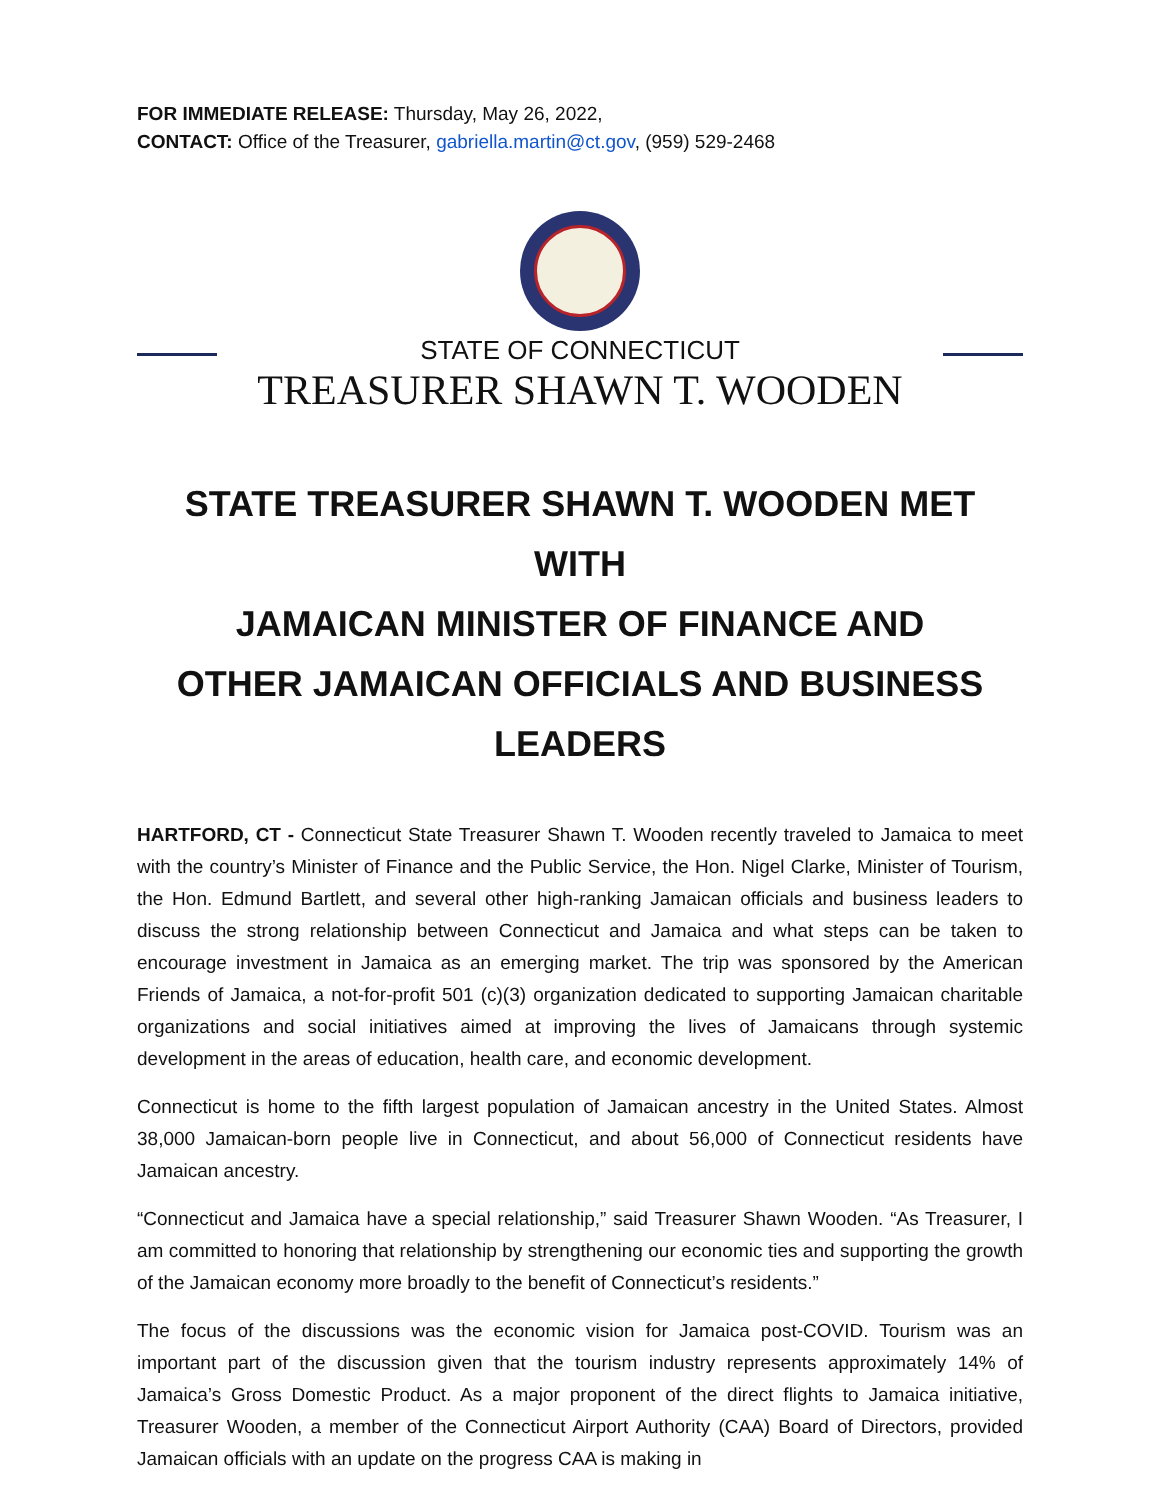FOR IMMEDIATE RELEASE: Thursday, May 26, 2022,
CONTACT: Office of the Treasurer, gabriella.martin@ct.gov, (959) 529-2468
STATE OF CONNECTICUT
TREASURER SHAWN T. WOODEN
STATE TREASURER SHAWN T. WOODEN MET WITH
JAMAICAN MINISTER OF FINANCE AND
OTHER JAMAICAN OFFICIALS AND BUSINESS LEADERS
HARTFORD, CT - Connecticut State Treasurer Shawn T. Wooden recently traveled to Jamaica to meet with the country’s Minister of Finance and the Public Service, the Hon. Nigel Clarke, Minister of Tourism, the Hon. Edmund Bartlett, and several other high-ranking Jamaican officials and business leaders to discuss the strong relationship between Connecticut and Jamaica and what steps can be taken to encourage investment in Jamaica as an emerging market. The trip was sponsored by the American Friends of Jamaica, a not-for-profit 501 (c)(3) organization dedicated to supporting Jamaican charitable organizations and social initiatives aimed at improving the lives of Jamaicans through systemic development in the areas of education, health care, and economic development.
Connecticut is home to the fifth largest population of Jamaican ancestry in the United States. Almost 38,000 Jamaican-born people live in Connecticut, and about 56,000 of Connecticut residents have Jamaican ancestry.
“Connecticut and Jamaica have a special relationship,” said Treasurer Shawn Wooden. “As Treasurer, I am committed to honoring that relationship by strengthening our economic ties and supporting the growth of the Jamaican economy more broadly to the benefit of Connecticut’s residents.”
The focus of the discussions was the economic vision for Jamaica post-COVID. Tourism was an important part of the discussion given that the tourism industry represents approximately 14% of Jamaica’s Gross Domestic Product. As a major proponent of the direct flights to Jamaica initiative, Treasurer Wooden, a member of the Connecticut Airport Authority (CAA) Board of Directors, provided Jamaican officials with an update on the progress CAA is making in